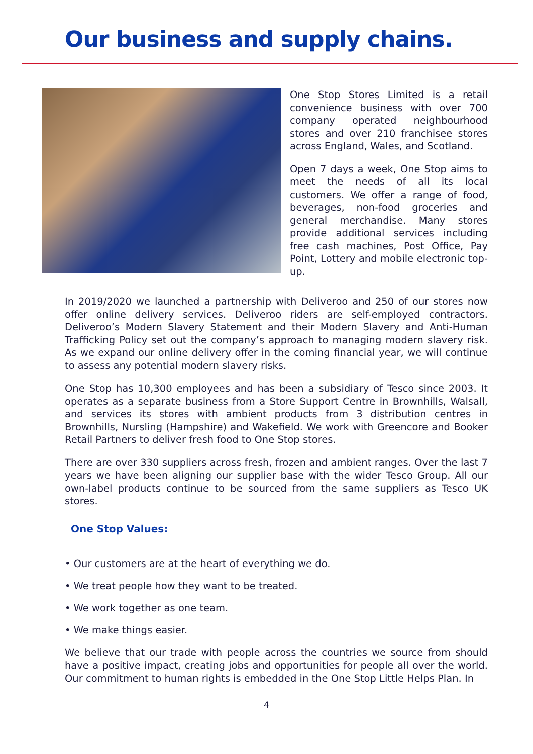Our business and supply chains.
One Stop Stores Limited is a retail convenience business with over 700 company operated neighbourhood stores and over 210 franchisee stores across England, Wales, and Scotland.
Open 7 days a week, One Stop aims to meet the needs of all its local customers. We offer a range of food, beverages, non-food groceries and general merchandise. Many stores provide additional services including free cash machines, Post Office, Pay Point, Lottery and mobile electronic top-up.
In 2019/2020 we launched a partnership with Deliveroo and 250 of our stores now offer online delivery services. Deliveroo riders are self-employed contractors. Deliveroo’s Modern Slavery Statement and their Modern Slavery and Anti-Human Trafficking Policy set out the company’s approach to managing modern slavery risk. As we expand our online delivery offer in the coming financial year, we will continue to assess any potential modern slavery risks.
One Stop has 10,300 employees and has been a subsidiary of Tesco since 2003. It operates as a separate business from a Store Support Centre in Brownhills, Walsall, and services its stores with ambient products from 3 distribution centres in Brownhills, Nursling (Hampshire) and Wakefield. We work with Greencore and Booker Retail Partners to deliver fresh food to One Stop stores.
There are over 330 suppliers across fresh, frozen and ambient ranges. Over the last 7 years we have been aligning our supplier base with the wider Tesco Group. All our own-label products continue to be sourced from the same suppliers as Tesco UK stores.
One Stop Values:
• Our customers are at the heart of everything we do.
• We treat people how they want to be treated.
• We work together as one team.
• We make things easier.
We believe that our trade with people across the countries we source from should have a positive impact, creating jobs and opportunities for people all over the world. Our commitment to human rights is embedded in the One Stop Little Helps Plan. In
4